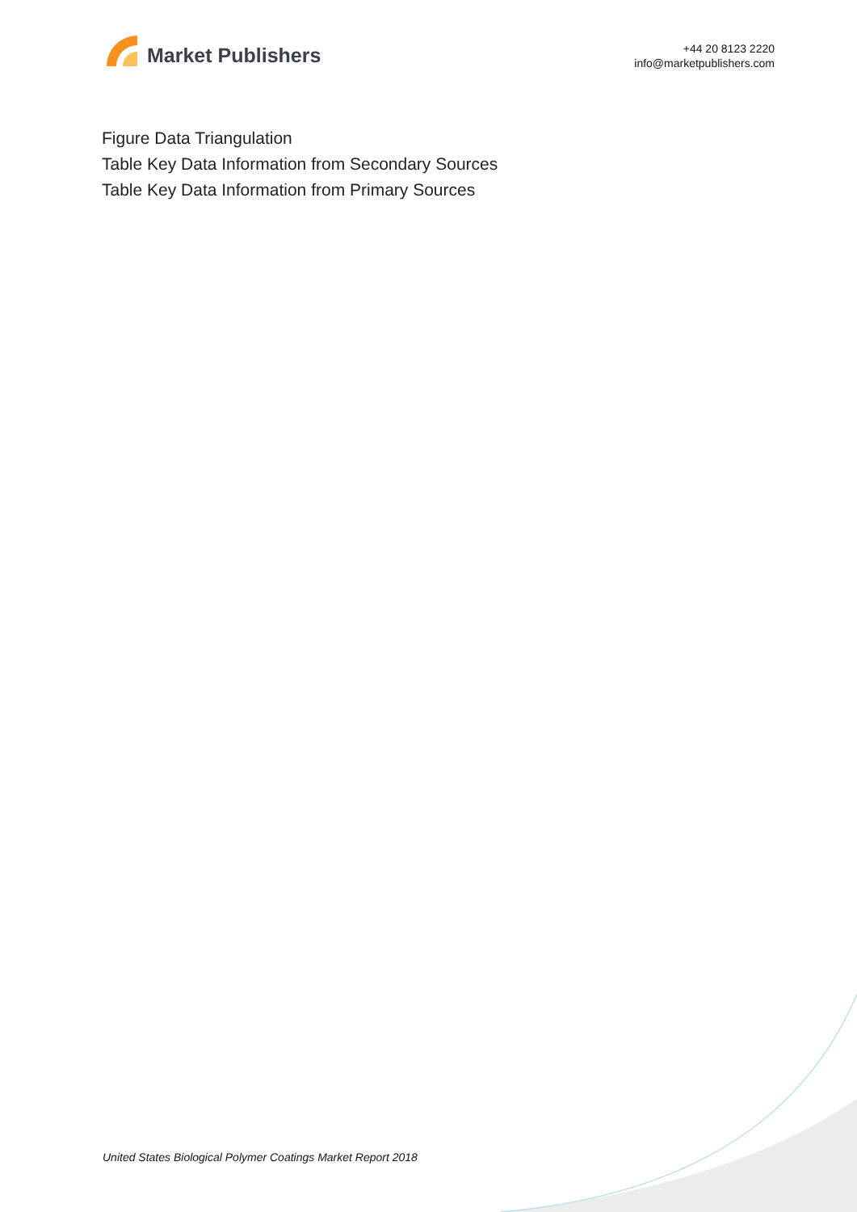Market Publishers
+44 20 8123 2220
info@marketpublishers.com
Figure Data Triangulation
Table Key Data Information from Secondary Sources
Table Key Data Information from Primary Sources
United States Biological Polymer Coatings Market Report 2018